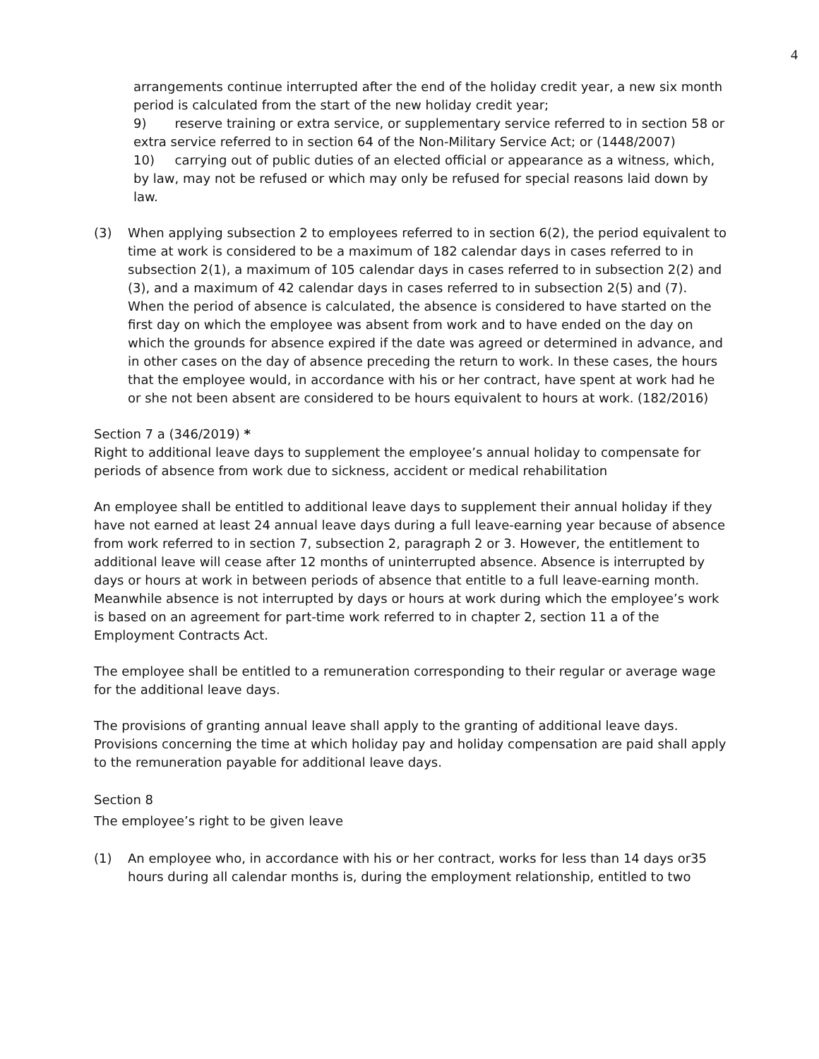4
arrangements continue interrupted after the end of the holiday credit year, a new six month period is calculated from the start of the new holiday credit year;
9) reserve training or extra service, or supplementary service referred to in section 58 or extra service referred to in section 64 of the Non-Military Service Act; or (1448/2007)
10) carrying out of public duties of an elected official or appearance as a witness, which, by law, may not be refused or which may only be refused for special reasons laid down by law.
(3) When applying subsection 2 to employees referred to in section 6(2), the period equivalent to time at work is considered to be a maximum of 182 calendar days in cases referred to in subsection 2(1), a maximum of 105 calendar days in cases referred to in subsection 2(2) and (3), and a maximum of 42 calendar days in cases referred to in subsection 2(5) and (7). When the period of absence is calculated, the absence is considered to have started on the first day on which the employee was absent from work and to have ended on the day on which the grounds for absence expired if the date was agreed or determined in advance, and in other cases on the day of absence preceding the return to work. In these cases, the hours that the employee would, in accordance with his or her contract, have spent at work had he or she not been absent are considered to be hours equivalent to hours at work. (182/2016)
Section 7 a (346/2019) *
Right to additional leave days to supplement the employee’s annual holiday to compensate for periods of absence from work due to sickness, accident or medical rehabilitation
An employee shall be entitled to additional leave days to supplement their annual holiday if they have not earned at least 24 annual leave days during a full leave-earning year because of absence from work referred to in section 7, subsection 2, paragraph 2 or 3. However, the entitlement to additional leave will cease after 12 months of uninterrupted absence. Absence is interrupted by days or hours at work in between periods of absence that entitle to a full leave-earning month. Meanwhile absence is not interrupted by days or hours at work during which the employee’s work is based on an agreement for part-time work referred to in chapter 2, section 11 a of the Employment Contracts Act.
The employee shall be entitled to a remuneration corresponding to their regular or average wage for the additional leave days.
The provisions of granting annual leave shall apply to the granting of additional leave days. Provisions concerning the time at which holiday pay and holiday compensation are paid shall apply to the remuneration payable for additional leave days.
Section 8
The employee’s right to be given leave
(1) An employee who, in accordance with his or her contract, works for less than 14 days or35 hours during all calendar months is, during the employment relationship, entitled to two